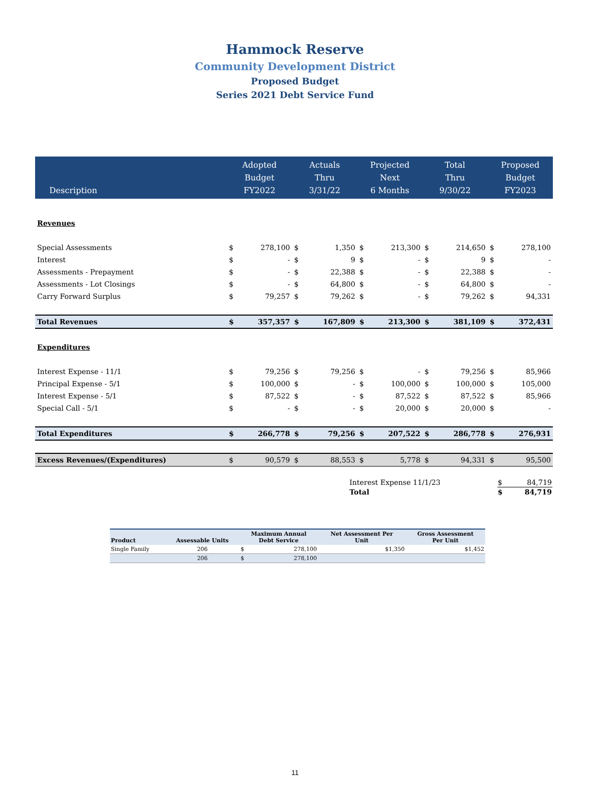Hammock Reserve
Community Development District
Proposed Budget
Series 2021 Debt Service Fund
| Description | Adopted Budget FY2022 | | Actuals Thru 3/31/22 | | Projected Next 6 Months | | Total Thru 9/30/22 | | Proposed Budget FY2023 | |
| --- | --- | --- | --- | --- | --- | --- | --- | --- | --- | --- |
| Revenues | | | | | | | | | | |
| Special Assessments | $ | 278,100 | $ | 1,350 | $ | 213,300 | $ | 214,650 | $ | 278,100 |
| Interest | $ | - | $ | 9 | $ | - | $ | 9 | $ | - |
| Assessments - Prepayment | $ | - | $ | 22,388 | $ | - | $ | 22,388 | $ | - |
| Assessments - Lot Closings | $ | - | $ | 64,800 | $ | - | $ | 64,800 | $ | - |
| Carry Forward Surplus | $ | 79,257 | $ | 79,262 | $ | - | $ | 79,262 | $ | 94,331 |
| Total Revenues | $ | 357,357 | $ | 167,809 | $ | 213,300 | $ | 381,109 | $ | 372,431 |
| Expenditures | | | | | | | | | | |
| Interest Expense - 11/1 | $ | 79,256 | $ | 79,256 | $ | - | $ | 79,256 | $ | 85,966 |
| Principal Expense - 5/1 | $ | 100,000 | $ | - | $ | 100,000 | $ | 100,000 | $ | 105,000 |
| Interest Expense - 5/1 | $ | 87,522 | $ | - | $ | 87,522 | $ | 87,522 | $ | 85,966 |
| Special Call - 5/1 | $ | - | $ | - | $ | 20,000 | $ | 20,000 | $ | - |
| Total Expenditures | $ | 266,778 | $ | 79,256 | $ | 207,522 | $ | 286,778 | $ | 276,931 |
| Excess Revenues/(Expenditures) | $ | 90,579 | $ | 88,553 | $ | 5,778 | $ | 94,331 | $ | 95,500 |
| Interest Expense 11/1/23 | $ | 84,719 |
| Total | $ | 84,719 |
| Product | Assessable Units | Maximum Annual Debt Service | | Net Assessment Per Unit | Gross Assessment Per Unit |
| --- | --- | --- | --- | --- | --- |
| Single Family | 206 | $ | 278,100 | $1,350 | $1,452 |
| | 206 | $ | 278,100 | | |
11